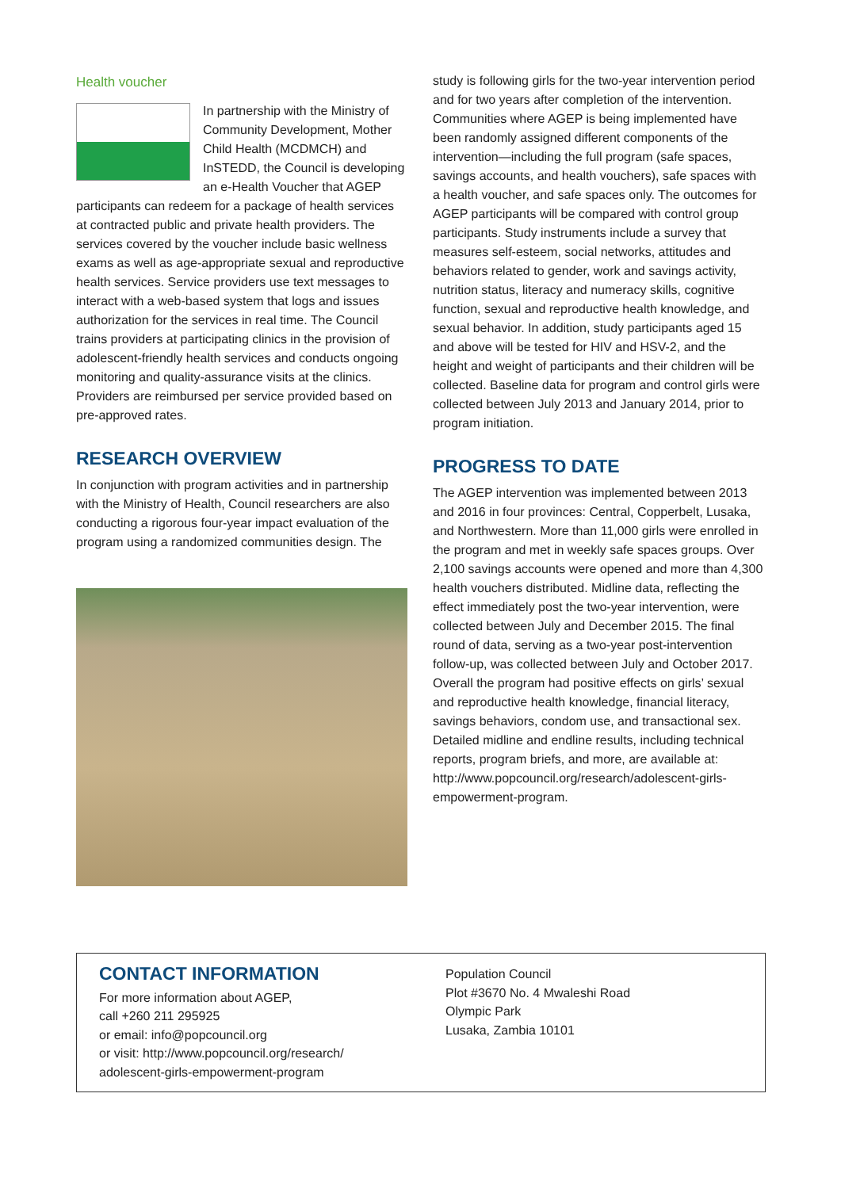Health voucher
In partnership with the Ministry of Community Development, Mother Child Health (MCDMCH) and InSTEDD, the Council is developing an e-Health Voucher that AGEP participants can redeem for a package of health services at contracted public and private health providers. The services covered by the voucher include basic wellness exams as well as age-appropriate sexual and reproductive health services. Service providers use text messages to interact with a web-based system that logs and issues authorization for the services in real time. The Council trains providers at participating clinics in the provision of adolescent-friendly health services and conducts ongoing monitoring and quality-assurance visits at the clinics. Providers are reimbursed per service provided based on pre-approved rates.
RESEARCH OVERVIEW
In conjunction with program activities and in partnership with the Ministry of Health, Council researchers are also conducting a rigorous four-year impact evaluation of the program using a randomized communities design. The
study is following girls for the two-year intervention period and for two years after completion of the intervention. Communities where AGEP is being implemented have been randomly assigned different components of the intervention—including the full program (safe spaces, savings accounts, and health vouchers), safe spaces with a health voucher, and safe spaces only. The outcomes for AGEP participants will be compared with control group participants. Study instruments include a survey that measures self-esteem, social networks, attitudes and behaviors related to gender, work and savings activity, nutrition status, literacy and numeracy skills, cognitive function, sexual and reproductive health knowledge, and sexual behavior. In addition, study participants aged 15 and above will be tested for HIV and HSV-2, and the height and weight of participants and their children will be collected. Baseline data for program and control girls were collected between July 2013 and January 2014, prior to program initiation.
PROGRESS TO DATE
The AGEP intervention was implemented between 2013 and 2016 in four provinces: Central, Copperbelt, Lusaka, and Northwestern. More than 11,000 girls were enrolled in the program and met in weekly safe spaces groups. Over 2,100 savings accounts were opened and more than 4,300 health vouchers distributed. Midline data, reflecting the effect immediately post the two-year intervention, were collected between July and December 2015. The final round of data, serving as a two-year post-intervention follow-up, was collected between July and October 2017. Overall the program had positive effects on girls’ sexual and reproductive health knowledge, financial literacy, savings behaviors, condom use, and transactional sex. Detailed midline and endline results, including technical reports, program briefs, and more, are available at: http://www.popcouncil.org/research/adolescent-girls-empowerment-program.
CONTACT INFORMATION
For more information about AGEP,
call +260 211 295925
or email: info@popcouncil.org
or visit: http://www.popcouncil.org/research/
adolescent-girls-empowerment-program
Population Council
Plot #3670 No. 4 Mwaleshi Road
Olympic Park
Lusaka, Zambia 10101